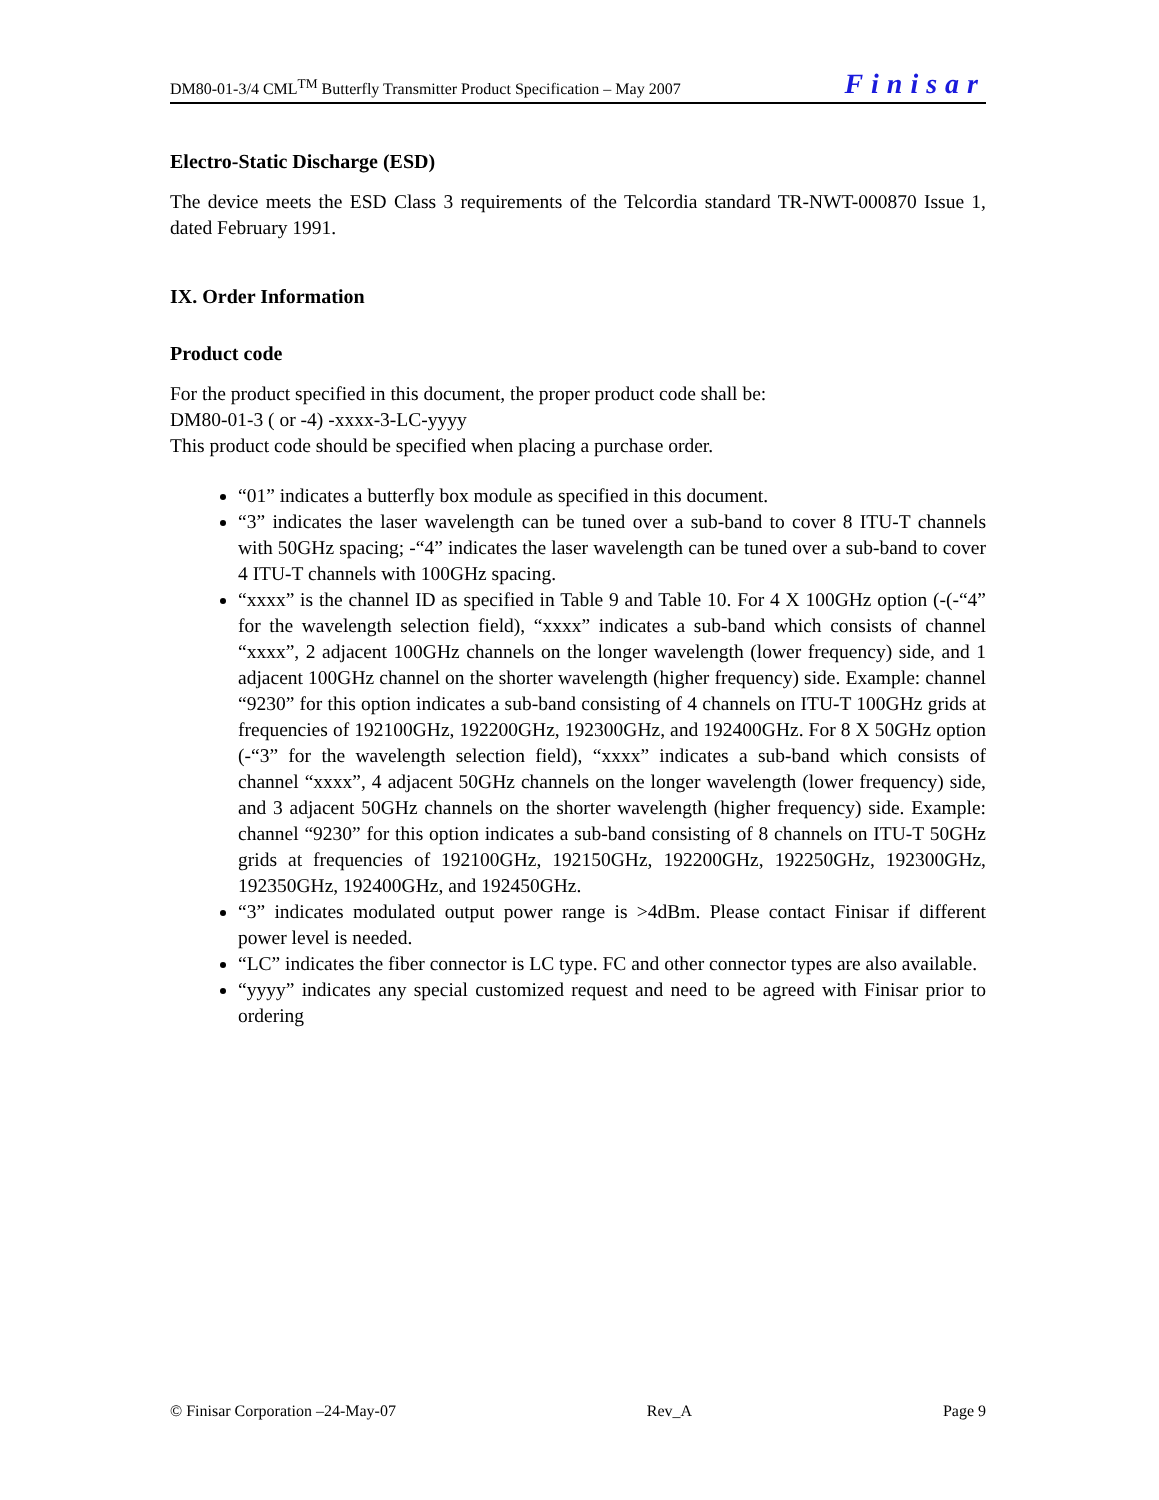DM80-01-3/4 CML<sup>TM</sup> Butterfly Transmitter Product Specification – May 2007 Finisar
Electro-Static Discharge (ESD)
The device meets the ESD Class 3 requirements of the Telcordia standard TR-NWT-000870 Issue 1, dated February 1991.
IX. Order Information
Product code
For the product specified in this document, the proper product code shall be:
DM80-01-3 ( or -4) -xxxx-3-LC-yyyy
This product code should be specified when placing a purchase order.
“01” indicates a butterfly box module as specified in this document.
“3” indicates the laser wavelength can be tuned over a sub-band to cover 8 ITU-T channels with 50GHz spacing; -“4” indicates the laser wavelength can be tuned over a sub-band to cover 4 ITU-T channels with 100GHz spacing.
“xxxx” is the channel ID as specified in Table 9 and Table 10. For 4 X 100GHz option (-(-“4” for the wavelength selection field), “xxxx” indicates a sub-band which consists of channel “xxxx”, 2 adjacent 100GHz channels on the longer wavelength (lower frequency) side, and 1 adjacent 100GHz channel on the shorter wavelength (higher frequency) side. Example: channel “9230” for this option indicates a sub-band consisting of 4 channels on ITU-T 100GHz grids at frequencies of 192100GHz, 192200GHz, 192300GHz, and 192400GHz. For 8 X 50GHz option (-“3” for the wavelength selection field), “xxxx” indicates a sub-band which consists of channel “xxxx”, 4 adjacent 50GHz channels on the longer wavelength (lower frequency) side, and 3 adjacent 50GHz channels on the shorter wavelength (higher frequency) side. Example: channel “9230” for this option indicates a sub-band consisting of 8 channels on ITU-T 50GHz grids at frequencies of 192100GHz, 192150GHz, 192200GHz, 192250GHz, 192300GHz, 192350GHz, 192400GHz, and 192450GHz.
“3” indicates modulated output power range is >4dBm. Please contact Finisar if different power level is needed.
“LC” indicates the fiber connector is LC type. FC and other connector types are also available.
“yyyy” indicates any special customized request and need to be agreed with Finisar prior to ordering
© Finisar Corporation –24-May-07 Rev_A Page 9